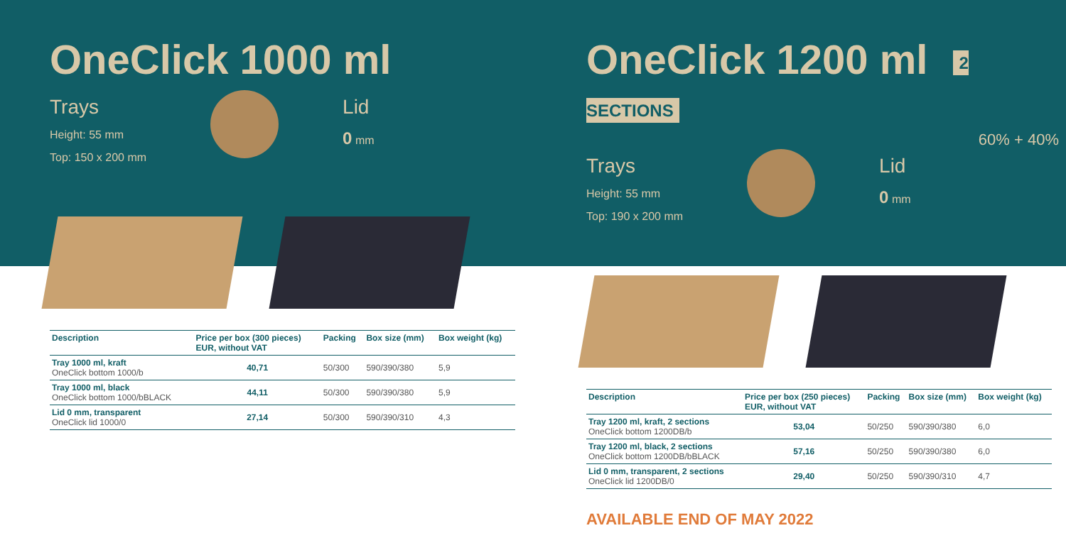OneClick 1000 ml
Trays
Height: 55 mm
Top: 150 x 200 mm
Lid
0 mm
| Description | Price per box (300 pieces) EUR, without VAT | Packing | Box size (mm) | Box weight (kg) |
| --- | --- | --- | --- | --- |
| Tray 1000 ml, kraft OneClick bottom 1000/b | 40,71 | 50/300 | 590/390/380 | 5,9 |
| Tray 1000 ml, black OneClick bottom 1000/bBLACK | 44,11 | 50/300 | 590/390/380 | 5,9 |
| Lid 0 mm, transparent OneClick lid 1000/0 | 27,14 | 50/300 | 590/390/310 | 4,3 |
OneClick 1200 ml 2 SECTIONS
60% + 40%
Trays
Height: 55 mm
Top: 190 x 200 mm
Lid
0 mm
| Description | Price per box (250 pieces) EUR, without VAT | Packing | Box size (mm) | Box weight (kg) |
| --- | --- | --- | --- | --- |
| Tray 1200 ml, kraft, 2 sections OneClick bottom 1200DB/b | 53,04 | 50/250 | 590/390/380 | 6,0 |
| Tray 1200 ml, black, 2 sections OneClick bottom 1200DB/bBLACK | 57,16 | 50/250 | 590/390/380 | 6,0 |
| Lid 0 mm, transparent, 2 sections OneClick lid 1200DB/0 | 29,40 | 50/250 | 590/390/310 | 4,7 |
AVAILABLE END OF MAY 2022